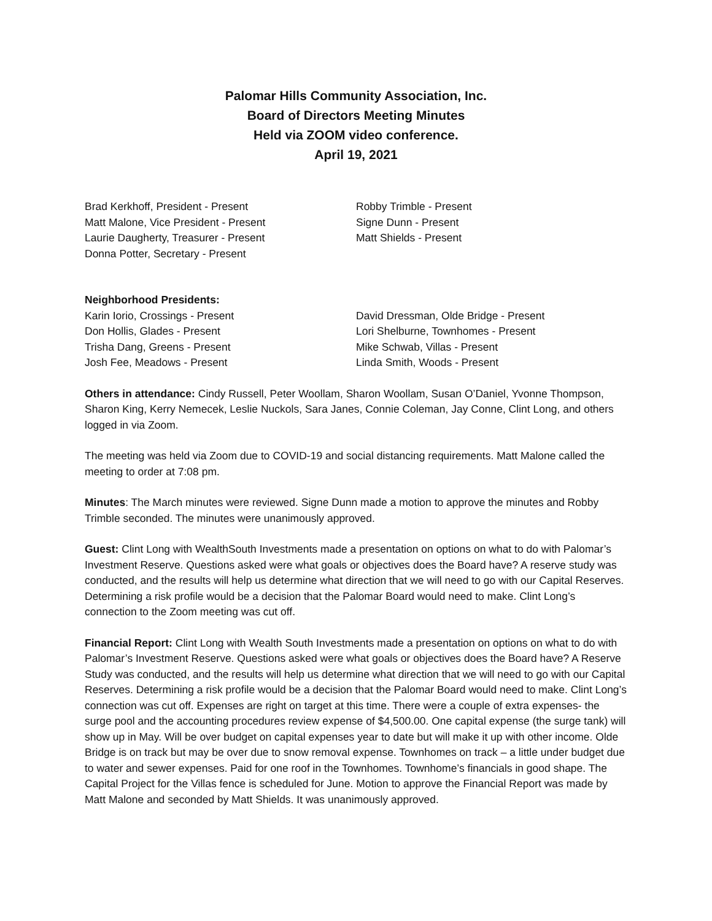Palomar Hills Community Association, Inc.
Board of Directors Meeting Minutes
Held via ZOOM video conference.
April 19, 2021
Brad Kerkhoff, President - Present
Matt Malone, Vice President - Present
Laurie Daugherty, Treasurer - Present
Donna Potter, Secretary - Present
Robby Trimble - Present
Signe Dunn - Present
Matt Shields - Present
Neighborhood Presidents:
Karin Iorio, Crossings - Present
Don Hollis, Glades - Present
Trisha Dang, Greens - Present
Josh Fee, Meadows - Present
David Dressman, Olde Bridge - Present
Lori Shelburne, Townhomes - Present
Mike Schwab, Villas - Present
Linda Smith, Woods - Present
Others in attendance: Cindy Russell, Peter Woollam, Sharon Woollam, Susan O’Daniel, Yvonne Thompson, Sharon King, Kerry Nemecek, Leslie Nuckols, Sara Janes, Connie Coleman, Jay Conne, Clint Long, and others logged in via Zoom.
The meeting was held via Zoom due to COVID-19 and social distancing requirements. Matt Malone called the meeting to order at 7:08 pm.
Minutes: The March minutes were reviewed. Signe Dunn made a motion to approve the minutes and Robby Trimble seconded. The minutes were unanimously approved.
Guest: Clint Long with WealthSouth Investments made a presentation on options on what to do with Palomar’s Investment Reserve. Questions asked were what goals or objectives does the Board have? A reserve study was conducted, and the results will help us determine what direction that we will need to go with our Capital Reserves. Determining a risk profile would be a decision that the Palomar Board would need to make. Clint Long’s connection to the Zoom meeting was cut off.
Financial Report: Clint Long with Wealth South Investments made a presentation on options on what to do with Palomar’s Investment Reserve. Questions asked were what goals or objectives does the Board have? A Reserve Study was conducted, and the results will help us determine what direction that we will need to go with our Capital Reserves. Determining a risk profile would be a decision that the Palomar Board would need to make. Clint Long’s connection was cut off. Expenses are right on target at this time. There were a couple of extra expenses- the surge pool and the accounting procedures review expense of $4,500.00. One capital expense (the surge tank) will show up in May. Will be over budget on capital expenses year to date but will make it up with other income. Olde Bridge is on track but may be over due to snow removal expense. Townhomes on track – a little under budget due to water and sewer expenses. Paid for one roof in the Townhomes. Townhome’s financials in good shape. The Capital Project for the Villas fence is scheduled for June. Motion to approve the Financial Report was made by Matt Malone and seconded by Matt Shields. It was unanimously approved.